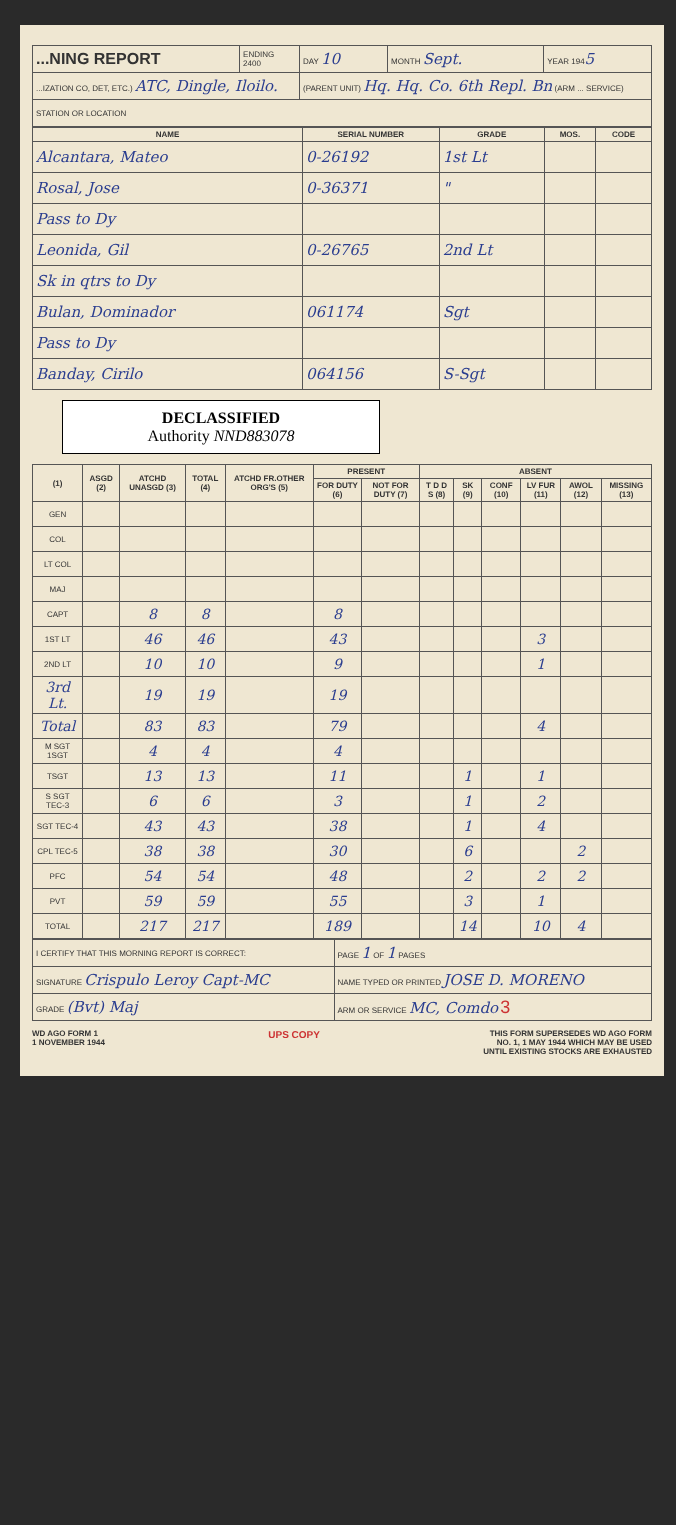| ...NING REPORT | ENDING 2400 | DAY 10 | MONTH Sept. | YEAR 194 5 |
| ...IZATION CO, DET, ETC.) ATC, Dingle, Iloilo. | | (PARENT UNIT) Hq. Hq. Co. 6th Repl. Bn (ARM ... SERVICE) | | |
| STATION OR LOCATION | | | | |
| NAME | SERIAL NUMBER | GRADE | MOS. | CODE |
| --- | --- | --- | --- | --- |
| Alcantara, Mateo | 0-26192 | 1st Lt | | |
| Rosal, Jose | 0-36371 | " | | |
| Pass to Dy | | | | |
| Leonida, Gil | 0-26765 | 2nd Lt | | |
| Sk in qtrs to Dy | | | | |
| Bulan, Dominador | 061174 | Sgt | | |
| Pass to Dy | | | | |
| Banday, Cirilo | 064156 | S-Sgt | | |
DECLASSIFIED
Authority NND883078
| (1) | ASGD (2) | ATCHD UNASGD (3) | TOTAL (4) | ATCHD FR.OTHER ORG'S (5) | PRESENT | | ABSENT | | | | | |
| --- | --- | --- | --- | --- | --- | --- | --- | --- | --- | --- | --- | --- |
| | | | | | FOR DUTY (6) | NOT FOR DUTY (7) | T D D S (8) | SK (9) | CONF (10) | LV FUR (11) | AWOL (12) | MISSING (13) |
| GEN | | | | | | | | | | | | |
| COL | | | | | | | | | | | | |
| LT COL | | | | | | | | | | | | |
| MAJ | | | | | | | | | | | | |
| CAPT | | 8 | 8 | | 8 | | | | | | | |
| 1ST LT | | 46 | 46 | | 43 | | | | | 3 | | |
| 2ND LT | | 10 | 10 | | 9 | | | | | 1 | | |
| 3rd Lt. | | 19 | 19 | | 19 | | | | | | | |
| Total | | 83 | 83 | | 79 | | | | | 4 | | |
| M SGT 1SGT | | 4 | 4 | | 4 | | | | | | | |
| TSGT | | 13 | 13 | | 11 | | | 1 | | 1 | | |
| S SGT TEC-3 | | 6 | 6 | | 3 | | | 1 | | 2 | | |
| SGT TEC-4 | | 43 | 43 | | 38 | | | 1 | | 4 | | |
| CPL TEC-5 | | 38 | 38 | | 30 | | | 6 | | | 2 | |
| PFC | | 54 | 54 | | 48 | | | 2 | | 2 | 2 | |
| PVT | | 59 | 59 | | 55 | | | 3 | | 1 | | |
| TOTAL | | 217 | 217 | | 189 | | | 14 | | 10 | 4 | |
| I CERTIFY THAT THIS MORNING REPORT IS CORRECT: | | PAGE 1 OF 1 PAGES |
| SIGNATURE Crispulo Leroy Capt-MC | | NAME TYPED OR PRINTED JOSE D. MORENO |
| GRADE (Bvt) Maj | ARM OR SERVICE MC, Comdo 3 | |
WD AGO FORM 1
1 NOVEMBER 1944
UPS COPY
THIS FORM SUPERSEDES WD AGO FORM
NO. 1, 1 MAY 1944 WHICH MAY BE USED
UNTIL EXISTING STOCKS ARE EXHAUSTED